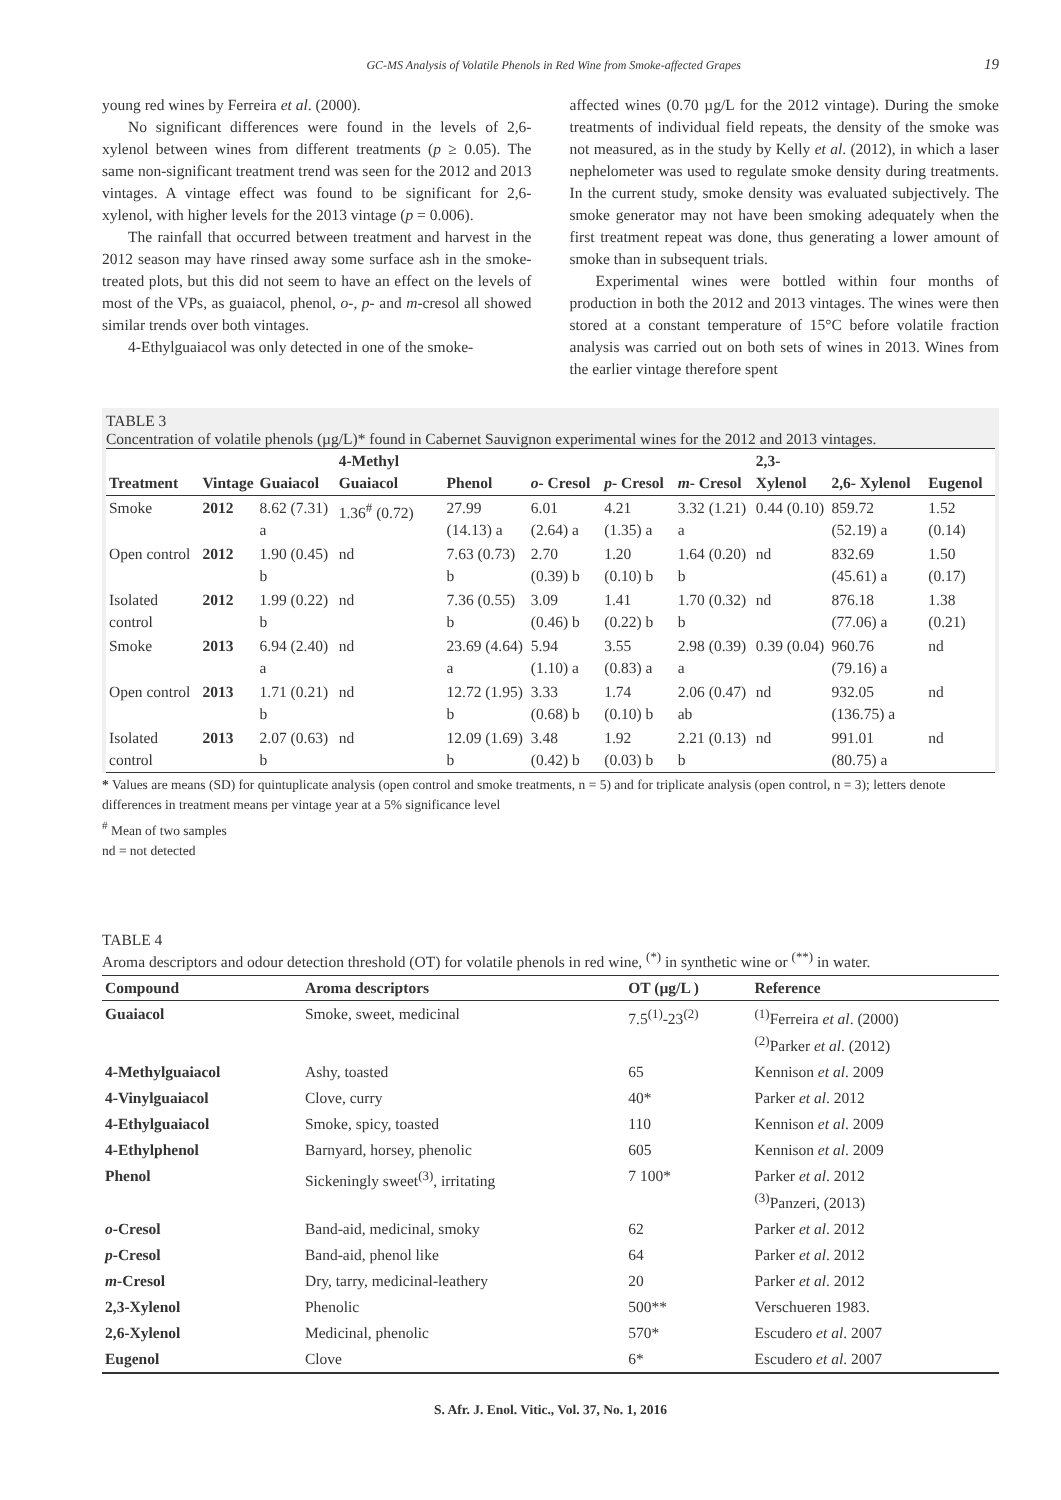GC-MS Analysis of Volatile Phenols in Red Wine from Smoke-affected Grapes 19
young red wines by Ferreira et al. (2000).
No significant differences were found in the levels of 2,6-xylenol between wines from different treatments (p ≥ 0.05). The same non-significant treatment trend was seen for the 2012 and 2013 vintages. A vintage effect was found to be significant for 2,6-xylenol, with higher levels for the 2013 vintage (p = 0.006).
The rainfall that occurred between treatment and harvest in the 2012 season may have rinsed away some surface ash in the smoke-treated plots, but this did not seem to have an effect on the levels of most of the VPs, as guaiacol, phenol, o-, p- and m-cresol all showed similar trends over both vintages.
4-Ethylguaiacol was only detected in one of the smoke-
affected wines (0.70 µg/L for the 2012 vintage). During the smoke treatments of individual field repeats, the density of the smoke was not measured, as in the study by Kelly et al. (2012), in which a laser nephelometer was used to regulate smoke density during treatments. In the current study, smoke density was evaluated subjectively. The smoke generator may not have been smoking adequately when the first treatment repeat was done, thus generating a lower amount of smoke than in subsequent trials.
Experimental wines were bottled within four months of production in both the 2012 and 2013 vintages. The wines were then stored at a constant temperature of 15°C before volatile fraction analysis was carried out on both sets of wines in 2013. Wines from the earlier vintage therefore spent
TABLE 3
Concentration of volatile phenols (µg/L)* found in Cabernet Sauvignon experimental wines for the 2012 and 2013 vintages.
| Treatment | Vintage | Guaiacol | 4-Methyl Guaiacol | Phenol | o - Cresol | p - Cresol | m - Cresol | 2,3- Xylenol | 2,6- Xylenol | Eugenol |
| --- | --- | --- | --- | --- | --- | --- | --- | --- | --- | --- |
| Smoke | 2012 | 8.62 (7.31) a | 1.36<sup>#</sup> (0.72) | 27.99 (14.13) a | 6.01 (2.64) a | 4.21 (1.35) a | 3.32 (1.21) a | 0.44 (0.10) | 859.72 (52.19) a | 1.52 (0.14) |
| Open control | 2012 | 1.90 (0.45) b | nd | 7.63 (0.73) b | 2.70 (0.39) b | 1.20 (0.10) b | 1.64 (0.20) b | nd | 832.69 (45.61) a | 1.50 (0.17) |
| Isolated control | 2012 | 1.99 (0.22) b | nd | 7.36 (0.55) b | 3.09 (0.46) b | 1.41 (0.22) b | 1.70 (0.32) b | nd | 876.18 (77.06) a | 1.38 (0.21) |
| Smoke | 2013 | 6.94 (2.40) a | nd | 23.69 (4.64) a | 5.94 (1.10) a | 3.55 (0.83) a | 2.98 (0.39) a | 0.39 (0.04) | 960.76 (79.16) a | nd |
| Open control | 2013 | 1.71 (0.21) b | nd | 12.72 (1.95) b | 3.33 (0.68) b | 1.74 (0.10) b | 2.06 (0.47) ab | nd | 932.05 (136.75) a | nd |
| Isolated control | 2013 | 2.07 (0.63) b | nd | 12.09 (1.69) b | 3.48 (0.42) b | 1.92 (0.03) b | 2.21 (0.13) b | nd | 991.01 (80.75) a | nd |
* Values are means (SD) for quintuplicate analysis (open control and smoke treatments, n = 5) and for triplicate analysis (open control, n = 3); letters denote differences in treatment means per vintage year at a 5% significance level
<sup>#</sup> Mean of two samples
nd = not detected
TABLE 4
Aroma descriptors and odour detection threshold (OT) for volatile phenols in red wine, <sup>(*)</sup> in synthetic wine or <sup>(**)</sup> in water.
| Compound | Aroma descriptors | OT (µg/L ) | Reference |
| --- | --- | --- | --- |
| Guaiacol | Smoke, sweet, medicinal | 7.5<sup>(1)</sup>-23<sup>(2)</sup> | <sup>(1)</sup> Ferreira et al . (2000) <sup>(2)</sup> Parker et al . (2012) |
| 4-Methylguaiacol | Ashy, toasted | 65 | Kennison et al . 2009 |
| 4-Vinylguaiacol | Clove, curry | 40* | Parker et al . 2012 |
| 4-Ethylguaiacol | Smoke, spicy, toasted | 110 | Kennison et al . 2009 |
| 4-Ethylphenol | Barnyard, horsey, phenolic | 605 | Kennison et al . 2009 |
| Phenol | Sickeningly sweet<sup>(3)</sup>, irritating | 7 100* | Parker et al . 2012 <sup>(3)</sup> Panzeri, (2013) |
| o -Cresol | Band-aid, medicinal, smoky | 62 | Parker et al . 2012 |
| p -Cresol | Band-aid, phenol like | 64 | Parker et al . 2012 |
| m -Cresol | Dry, tarry, medicinal-leathery | 20 | Parker et al . 2012 |
| 2,3-Xylenol | Phenolic | 500** | Verschueren 1983. |
| 2,6-Xylenol | Medicinal, phenolic | 570* | Escudero et al . 2007 |
| Eugenol | Clove | 6* | Escudero et al . 2007 |
S. Afr. J. Enol. Vitic., Vol. 37, No. 1, 2016